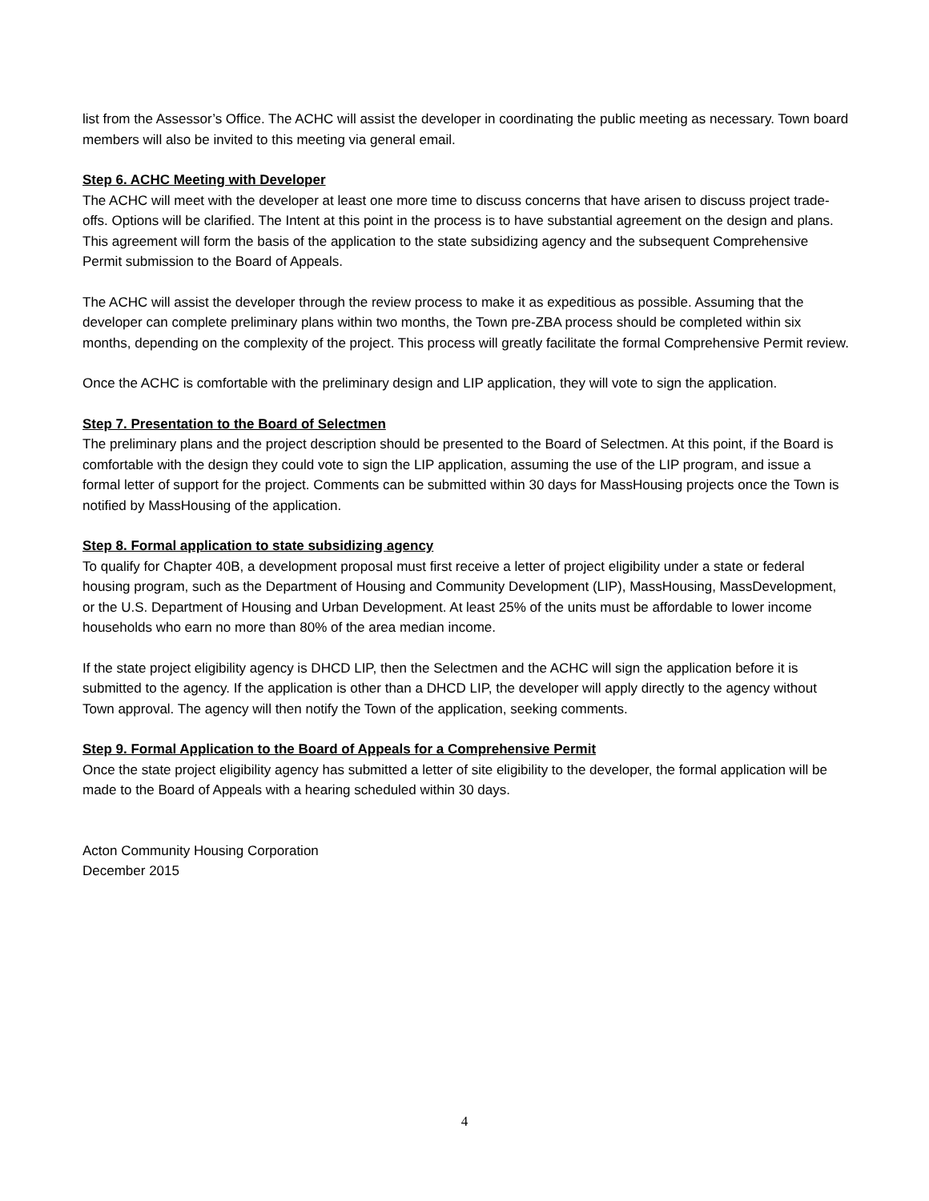list from the Assessor’s Office. The ACHC will assist the developer in coordinating the public meeting as necessary. Town board members will also be invited to this meeting via general email.
Step 6. ACHC Meeting with Developer
The ACHC will meet with the developer at least one more time to discuss concerns that have arisen to discuss project trade-offs. Options will be clarified. The Intent at this point in the process is to have substantial agreement on the design and plans. This agreement will form the basis of the application to the state subsidizing agency and the subsequent Comprehensive Permit submission to the Board of Appeals.
The ACHC will assist the developer through the review process to make it as expeditious as possible. Assuming that the developer can complete preliminary plans within two months, the Town pre-ZBA process should be completed within six months, depending on the complexity of the project. This process will greatly facilitate the formal Comprehensive Permit review.
Once the ACHC is comfortable with the preliminary design and LIP application, they will vote to sign the application.
Step 7. Presentation to the Board of Selectmen
The preliminary plans and the project description should be presented to the Board of Selectmen. At this point, if the Board is comfortable with the design they could vote to sign the LIP application, assuming the use of the LIP program, and issue a formal letter of support for the project. Comments can be submitted within 30 days for MassHousing projects once the Town is notified by MassHousing of the application.
Step 8. Formal application to state subsidizing agency
To qualify for Chapter 40B, a development proposal must first receive a letter of project eligibility under a state or federal housing program, such as the Department of Housing and Community Development (LIP), MassHousing, MassDevelopment, or the U.S. Department of Housing and Urban Development. At least 25% of the units must be affordable to lower income households who earn no more than 80% of the area median income.
If the state project eligibility agency is DHCD LIP, then the Selectmen and the ACHC will sign the application before it is submitted to the agency. If the application is other than a DHCD LIP, the developer will apply directly to the agency without Town approval. The agency will then notify the Town of the application, seeking comments.
Step 9. Formal Application to the Board of Appeals for a Comprehensive Permit
Once the state project eligibility agency has submitted a letter of site eligibility to the developer, the formal application will be made to the Board of Appeals with a hearing scheduled within 30 days.
Acton Community Housing Corporation
December 2015
4